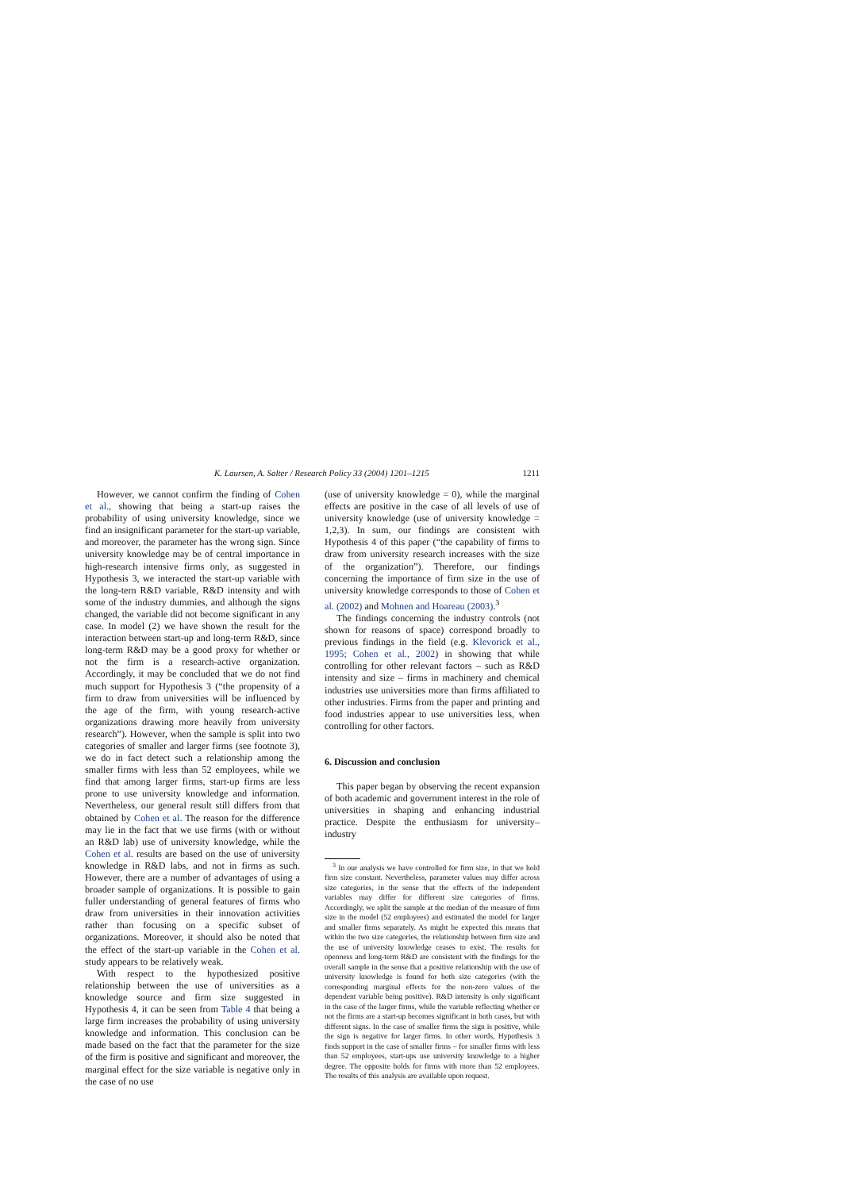K. Laursen, A. Salter / Research Policy 33 (2004) 1201–1215 1211
However, we cannot confirm the finding of Cohen et al., showing that being a start-up raises the probability of using university knowledge, since we find an insignificant parameter for the start-up variable, and moreover, the parameter has the wrong sign. Since university knowledge may be of central importance in high-research intensive firms only, as suggested in Hypothesis 3, we interacted the start-up variable with the long-tern R&D variable, R&D intensity and with some of the industry dummies, and although the signs changed, the variable did not become significant in any case. In model (2) we have shown the result for the interaction between start-up and long-term R&D, since long-term R&D may be a good proxy for whether or not the firm is a research-active organization. Accordingly, it may be concluded that we do not find much support for Hypothesis 3 (“the propensity of a firm to draw from universities will be influenced by the age of the firm, with young research-active organizations drawing more heavily from university research”). However, when the sample is split into two categories of smaller and larger firms (see footnote 3), we do in fact detect such a relationship among the smaller firms with less than 52 employees, while we find that among larger firms, start-up firms are less prone to use university knowledge and information. Nevertheless, our general result still differs from that obtained by Cohen et al. The reason for the difference may lie in the fact that we use firms (with or without an R&D lab) use of university knowledge, while the Cohen et al. results are based on the use of university knowledge in R&D labs, and not in firms as such. However, there are a number of advantages of using a broader sample of organizations. It is possible to gain fuller understanding of general features of firms who draw from universities in their innovation activities rather than focusing on a specific subset of organizations. Moreover, it should also be noted that the effect of the start-up variable in the Cohen et al. study appears to be relatively weak.
With respect to the hypothesized positive relationship between the use of universities as a knowledge source and firm size suggested in Hypothesis 4, it can be seen from Table 4 that being a large firm increases the probability of using university knowledge and information. This conclusion can be made based on the fact that the parameter for the size of the firm is positive and significant and moreover, the marginal effect for the size variable is negative only in the case of no use
(use of university knowledge = 0), while the marginal effects are positive in the case of all levels of use of university knowledge (use of university knowledge = 1,2,3). In sum, our findings are consistent with Hypothesis 4 of this paper (“the capability of firms to draw from university research increases with the size of the organization”). Therefore, our findings concerning the importance of firm size in the use of university knowledge corresponds to those of Cohen et al. (2002) and Mohnen and Hoareau (2003).<sup>3</sup>
The findings concerning the industry controls (not shown for reasons of space) correspond broadly to previous findings in the field (e.g. Klevorick et al., 1995; Cohen et al., 2002) in showing that while controlling for other relevant factors – such as R&D intensity and size – firms in machinery and chemical industries use universities more than firms affiliated to other industries. Firms from the paper and printing and food industries appear to use universities less, when controlling for other factors.
6. Discussion and conclusion
This paper began by observing the recent expansion of both academic and government interest in the role of universities in shaping and enhancing industrial practice. Despite the enthusiasm for university–industry
<sup>3</sup> In our analysis we have controlled for firm size, in that we hold firm size constant. Nevertheless, parameter values may differ across size categories, in the sense that the effects of the independent variables may differ for different size categories of firms. Accordingly, we split the sample at the median of the measure of firm size in the model (52 employees) and estimated the model for larger and smaller firms separately. As might be expected this means that within the two size categories, the relationship between firm size and the use of university knowledge ceases to exist. The results for openness and long-term R&D are consistent with the findings for the overall sample in the sense that a positive relationship with the use of university knowledge is found for both size categories (with the corresponding marginal effects for the non-zero values of the dependent variable being positive). R&D intensity is only significant in the case of the larger firms, while the variable reflecting whether or not the firms are a start-up becomes significant in both cases, but with different signs. In the case of smaller firms the sign is positive, while the sign is negative for larger firms. In other words, Hypothesis 3 finds support in the case of smaller firms – for smaller firms with less than 52 employees, start-ups use university knowledge to a higher degree. The opposite holds for firms with more than 52 employees. The results of this analysis are available upon request.